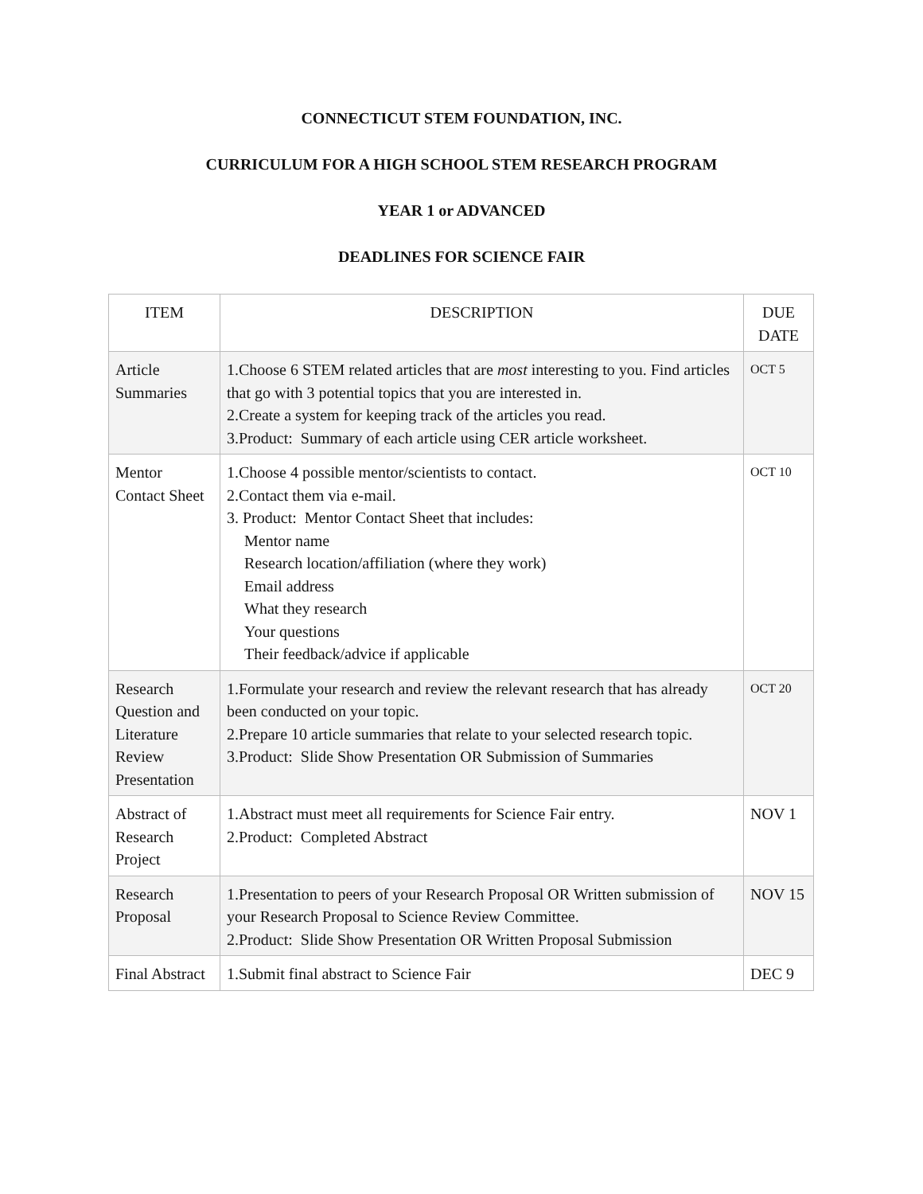CONNECTICUT STEM FOUNDATION, INC.
CURRICULUM FOR A HIGH SCHOOL STEM RESEARCH PROGRAM
YEAR 1 or ADVANCED
DEADLINES FOR SCIENCE FAIR
| ITEM | DESCRIPTION | DUE DATE |
| Article Summaries | 1.Choose 6 STEM related articles that are most interesting to you. Find articles that go with 3 potential topics that you are interested in. 2.Create a system for keeping track of the articles you read. 3.Product: Summary of each article using CER article worksheet. | OCT 5 |
| Mentor Contact Sheet | 1.Choose 4 possible mentor/scientists to contact. 2.Contact them via e-mail. 3. Product: Mentor Contact Sheet that includes: Mentor name Research location/affiliation (where they work) Email address What they research Your questions Their feedback/advice if applicable | OCT 10 |
| Research Question and Literature Review Presentation | 1.Formulate your research and review the relevant research that has already been conducted on your topic. 2.Prepare 10 article summaries that relate to your selected research topic. 3.Product: Slide Show Presentation OR Submission of Summaries | OCT 20 |
| Abstract of Research Project | 1.Abstract must meet all requirements for Science Fair entry. 2.Product: Completed Abstract | NOV 1 |
| Research Proposal | 1.Presentation to peers of your Research Proposal OR Written submission of your Research Proposal to Science Review Committee. 2.Product: Slide Show Presentation OR Written Proposal Submission | NOV 15 |
| Final Abstract | 1.Submit final abstract to Science Fair | DEC 9 |